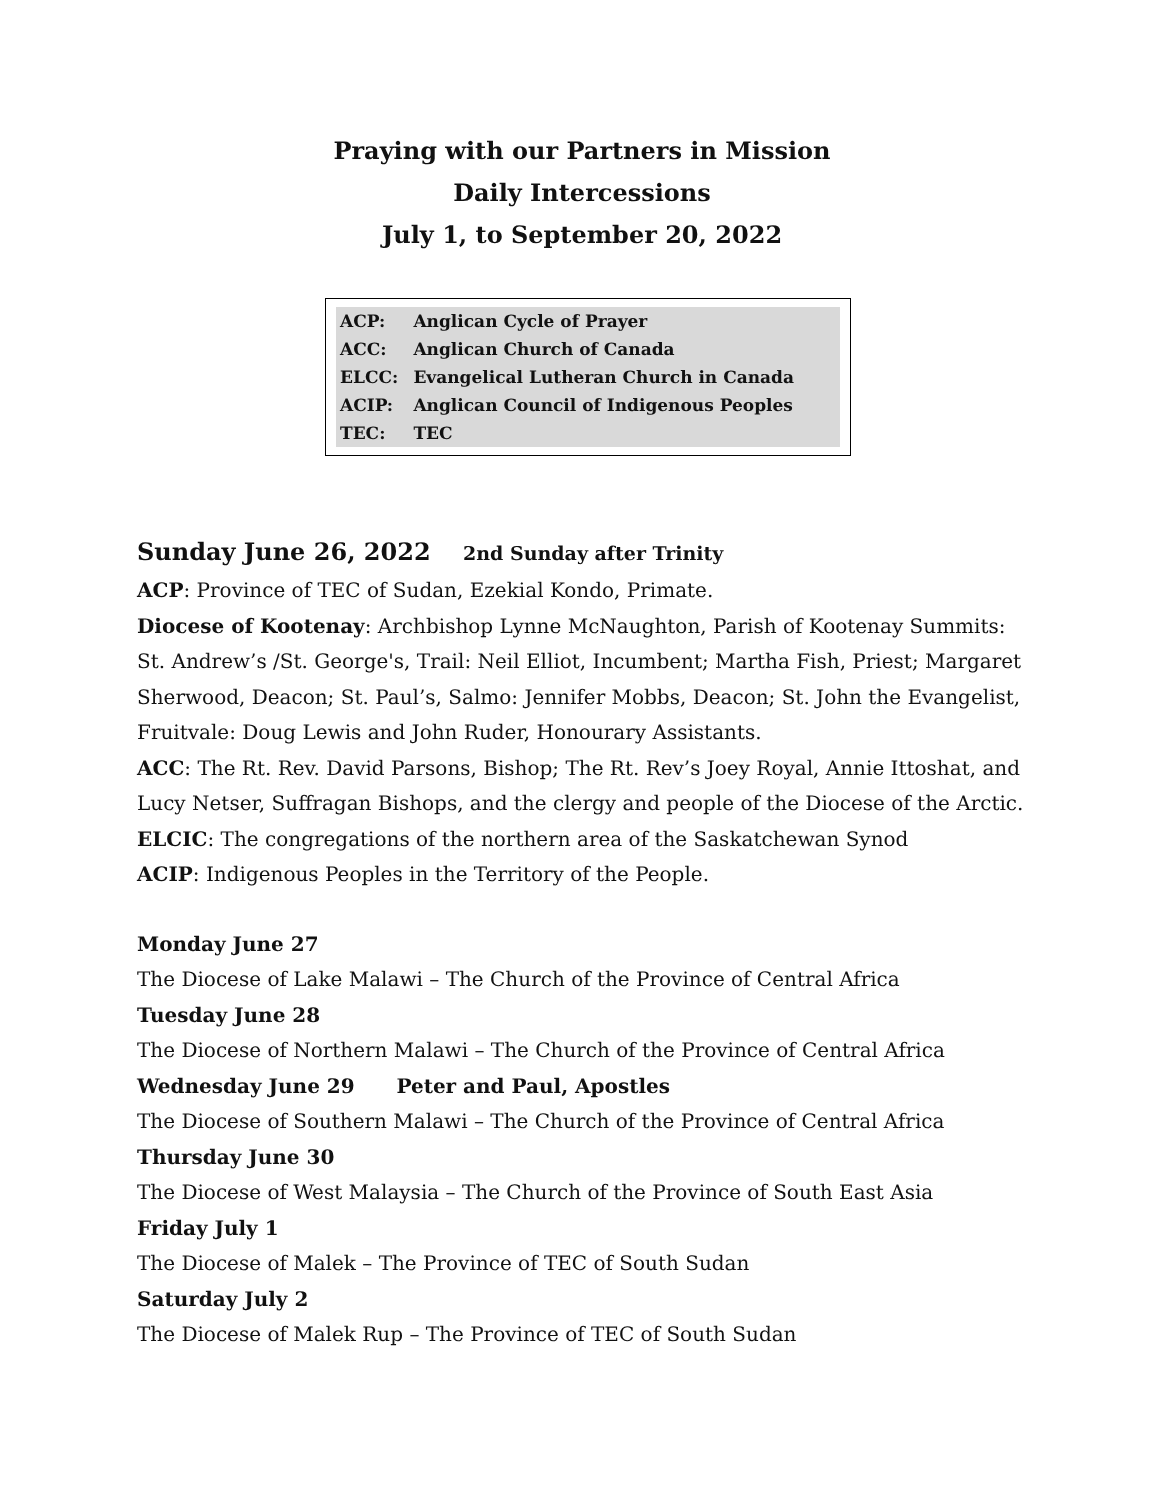Praying with our Partners in Mission
Daily Intercessions
July 1, to September 20, 2022
| ACP: | Anglican Cycle of Prayer |
| ACC: | Anglican Church of Canada |
| ELCC: | Evangelical Lutheran Church in Canada |
| ACIP: | Anglican Council of Indigenous Peoples |
| TEC: | TEC |
Sunday June 26, 2022 2nd Sunday after Trinity
ACP: Province of TEC of Sudan, Ezekial Kondo, Primate.
Diocese of Kootenay: Archbishop Lynne McNaughton, Parish of Kootenay Summits: St. Andrew’s /St. George's, Trail: Neil Elliot, Incumbent; Martha Fish, Priest; Margaret Sherwood, Deacon; St. Paul’s, Salmo: Jennifer Mobbs, Deacon; St. John the Evangelist, Fruitvale: Doug Lewis and John Ruder, Honourary Assistants.
ACC: The Rt. Rev. David Parsons, Bishop; The Rt. Rev’s Joey Royal, Annie Ittoshat, and Lucy Netser, Suffragan Bishops, and the clergy and people of the Diocese of the Arctic.
ELCIC: The congregations of the northern area of the Saskatchewan Synod
ACIP: Indigenous Peoples in the Territory of the People.
Monday June 27
The Diocese of Lake Malawi – The Church of the Province of Central Africa
Tuesday June 28
The Diocese of Northern Malawi – The Church of the Province of Central Africa
Wednesday June 29 Peter and Paul, Apostles
The Diocese of Southern Malawi – The Church of the Province of Central Africa
Thursday June 30
The Diocese of West Malaysia – The Church of the Province of South East Asia
Friday July 1
The Diocese of Malek – The Province of TEC of South Sudan
Saturday July 2
The Diocese of Malek Rup – The Province of TEC of South Sudan